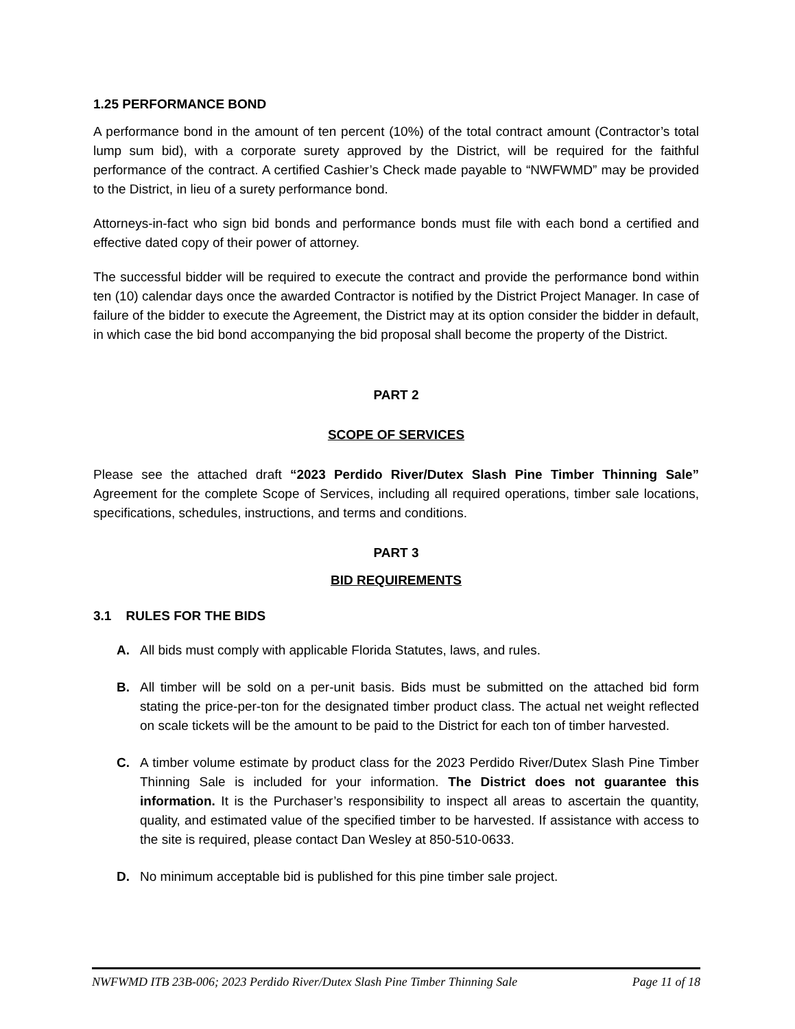1.25 PERFORMANCE BOND
A performance bond in the amount of ten percent (10%) of the total contract amount (Contractor’s total lump sum bid), with a corporate surety approved by the District, will be required for the faithful performance of the contract. A certified Cashier’s Check made payable to “NWFWMD” may be provided to the District, in lieu of a surety performance bond.
Attorneys-in-fact who sign bid bonds and performance bonds must file with each bond a certified and effective dated copy of their power of attorney.
The successful bidder will be required to execute the contract and provide the performance bond within ten (10) calendar days once the awarded Contractor is notified by the District Project Manager. In case of failure of the bidder to execute the Agreement, the District may at its option consider the bidder in default, in which case the bid bond accompanying the bid proposal shall become the property of the District.
PART 2
SCOPE OF SERVICES
Please see the attached draft “2023 Perdido River/Dutex Slash Pine Timber Thinning Sale” Agreement for the complete Scope of Services, including all required operations, timber sale locations, specifications, schedules, instructions, and terms and conditions.
PART 3
BID REQUIREMENTS
3.1 RULES FOR THE BIDS
A. All bids must comply with applicable Florida Statutes, laws, and rules.
B. All timber will be sold on a per-unit basis. Bids must be submitted on the attached bid form stating the price-per-ton for the designated timber product class. The actual net weight reflected on scale tickets will be the amount to be paid to the District for each ton of timber harvested.
C. A timber volume estimate by product class for the 2023 Perdido River/Dutex Slash Pine Timber Thinning Sale is included for your information. The District does not guarantee this information. It is the Purchaser’s responsibility to inspect all areas to ascertain the quantity, quality, and estimated value of the specified timber to be harvested. If assistance with access to the site is required, please contact Dan Wesley at 850-510-0633.
D. No minimum acceptable bid is published for this pine timber sale project.
NWFWMD ITB 23B-006; 2023 Perdido River/Dutex Slash Pine Timber Thinning Sale Page 11 of 18